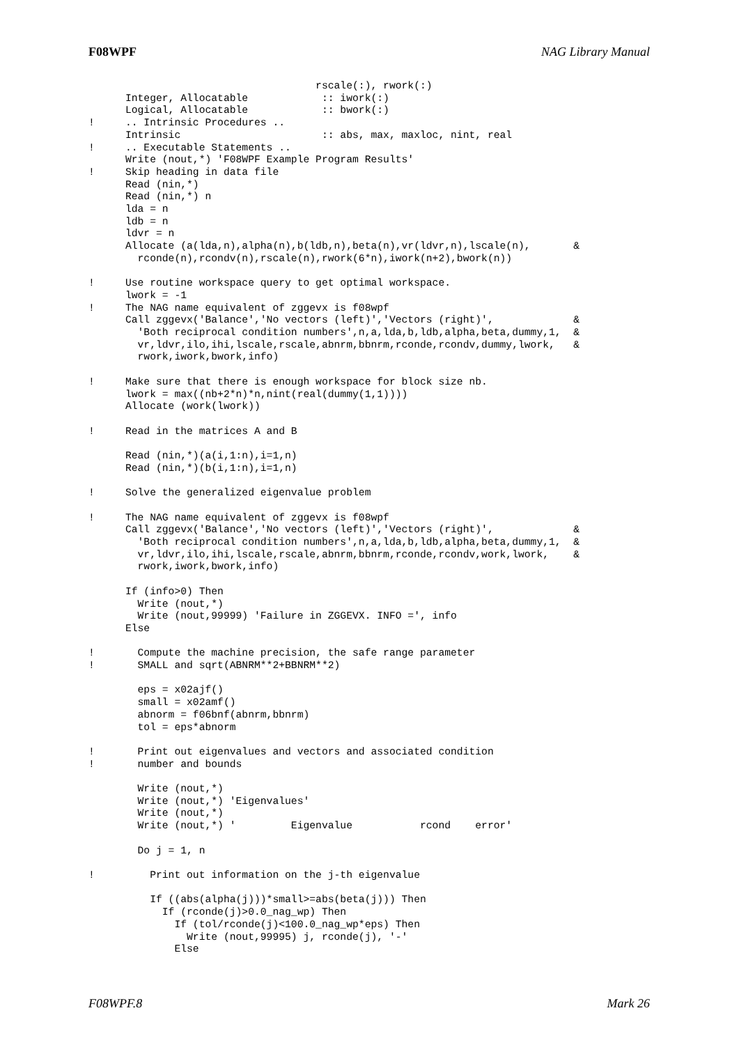F08WPF NAG Library Manual
                                     rscale(:), rwork(:)
      Integer, Allocatable            :: iwork(:)
      Logical, Allocatable            :: bwork(:)
!     .. Intrinsic Procedures ..
      Intrinsic                       :: abs, max, maxloc, nint, real
!     .. Executable Statements ..
      Write (nout,*) 'F08WPF Example Program Results'
!     Skip heading in data file
      Read (nin,*)
      Read (nin,*) n
      lda = n
      ldb = n
      ldvr = n
      Allocate (a(lda,n),alpha(n),b(ldb,n),beta(n),vr(ldvr,n),lscale(n),       &
        rconde(n),rcondv(n),rscale(n),rwork(6*n),iwork(n+2),bwork(n))

!     Use routine workspace query to get optimal workspace.
      lwork = -1
!     The NAG name equivalent of zggevx is f08wpf
      Call zggevx('Balance','No vectors (left)','Vectors (right)',             &
        'Both reciprocal condition numbers',n,a,lda,b,ldb,alpha,beta,dummy,1,  &
        vr,ldvr,ilo,ihi,lscale,rscale,abnrm,bbnrm,rconde,rcondv,dummy,lwork,   &
        rwork,iwork,bwork,info)

!     Make sure that there is enough workspace for block size nb.
      lwork = max((nb+2*n)*n,nint(real(dummy(1,1))))
      Allocate (work(lwork))

!     Read in the matrices A and B

      Read (nin,*)(a(i,1:n),i=1,n)
      Read (nin,*)(b(i,1:n),i=1,n)

!     Solve the generalized eigenvalue problem

!     The NAG name equivalent of zggevx is f08wpf
      Call zggevx('Balance','No vectors (left)','Vectors (right)',             &
        'Both reciprocal condition numbers',n,a,lda,b,ldb,alpha,beta,dummy,1,  &
        vr,ldvr,ilo,ihi,lscale,rscale,abnrm,bbnrm,rconde,rcondv,work,lwork,    &
        rwork,iwork,bwork,info)

      If (info>0) Then
        Write (nout,*)
        Write (nout,99999) 'Failure in ZGGEVX. INFO =', info
      Else

!       Compute the machine precision, the safe range parameter
!       SMALL and sqrt(ABNRM**2+BBNRM**2)

        eps = x02ajf()
        small = x02amf()
        abnorm = f06bnf(abnrm,bbnrm)
        tol = eps*abnorm

!       Print out eigenvalues and vectors and associated condition
!       number and bounds

        Write (nout,*)
        Write (nout,*) 'Eigenvalues'
        Write (nout,*)
        Write (nout,*) '         Eigenvalue           rcond    error'

        Do j = 1, n

!         Print out information on the j-th eigenvalue

          If ((abs(alpha(j)))*small>=abs(beta(j))) Then
            If (rconde(j)>0.0_nag_wp) Then
              If (tol/rconde(j)<100.0_nag_wp*eps) Then
                Write (nout,99995) j, rconde(j), '-'
              Else
F08WPF.8 Mark 26